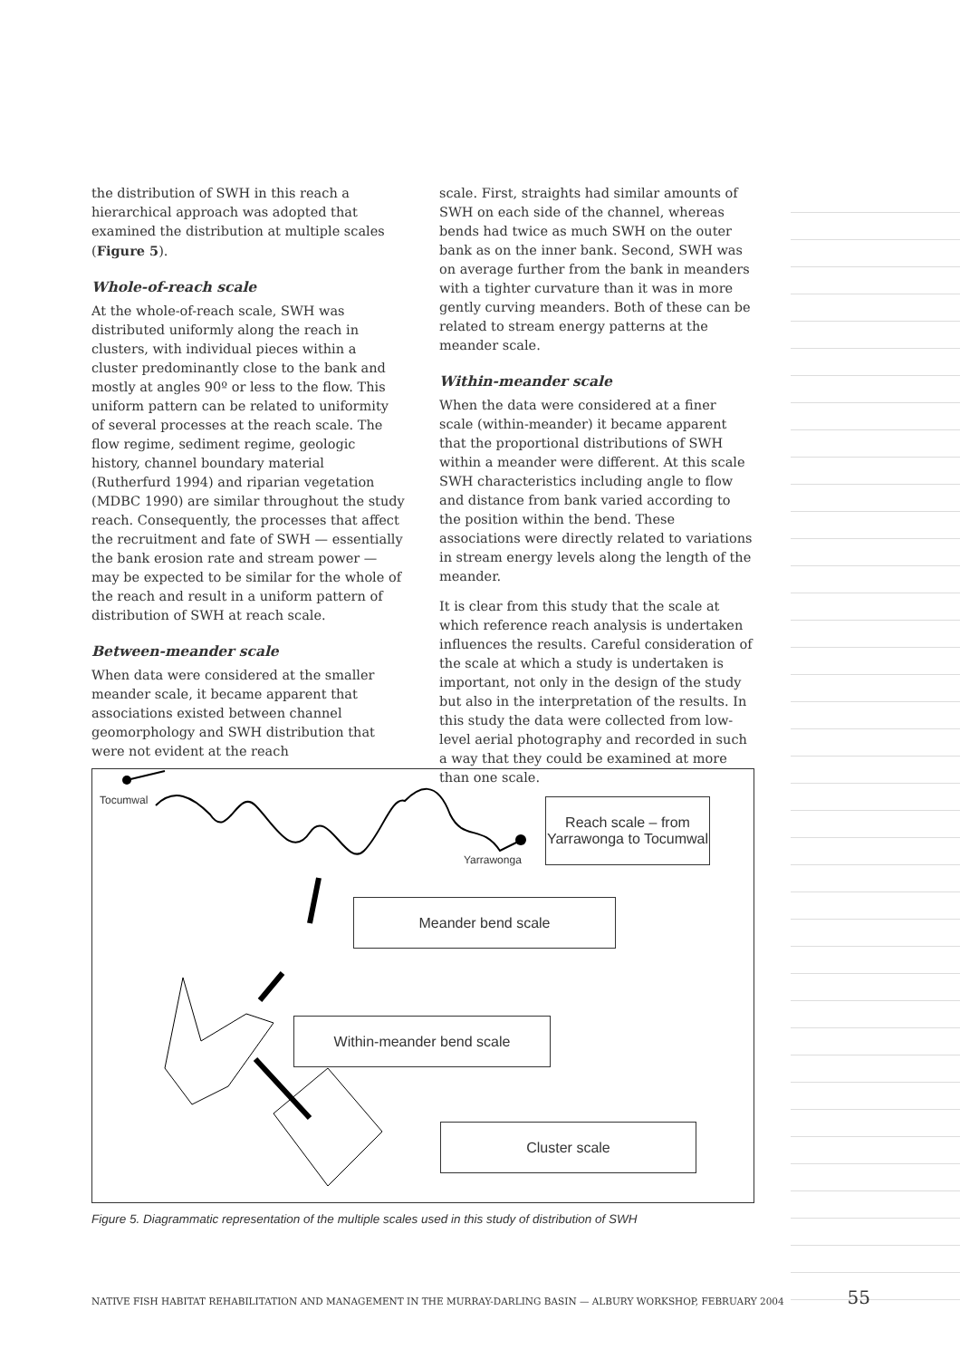the distribution of SWH in this reach a hierarchical approach was adopted that examined the distribution at multiple scales (Figure 5).
Whole-of-reach scale
At the whole-of-reach scale, SWH was distributed uniformly along the reach in clusters, with individual pieces within a cluster predominantly close to the bank and mostly at angles 90º or less to the flow. This uniform pattern can be related to uniformity of several processes at the reach scale. The flow regime, sediment regime, geologic history, channel boundary material (Rutherfurd 1994) and riparian vegetation (MDBC 1990) are similar throughout the study reach. Consequently, the processes that affect the recruitment and fate of SWH — essentially the bank erosion rate and stream power — may be expected to be similar for the whole of the reach and result in a uniform pattern of distribution of SWH at reach scale.
Between-meander scale
When data were considered at the smaller meander scale, it became apparent that associations existed between channel geomorphology and SWH distribution that were not evident at the reach
scale. First, straights had similar amounts of SWH on each side of the channel, whereas bends had twice as much SWH on the outer bank as on the inner bank. Second, SWH was on average further from the bank in meanders with a tighter curvature than it was in more gently curving meanders. Both of these can be related to stream energy patterns at the meander scale.
Within-meander scale
When the data were considered at a finer scale (within-meander) it became apparent that the proportional distributions of SWH within a meander were different. At this scale SWH characteristics including angle to flow and distance from bank varied according to the position within the bend. These associations were directly related to variations in stream energy levels along the length of the meander.
It is clear from this study that the scale at which reference reach analysis is undertaken influences the results. Careful consideration of the scale at which a study is undertaken is important, not only in the design of the study but also in the interpretation of the results. In this study the data were collected from low-level aerial photography and recorded in such a way that they could be examined at more than one scale.
Tocumwal
Yarrawonga
Reach scale – from Yarrawonga to Tocumwal
Meander bend scale
Within-meander bend scale
Cluster scale
Figure 5. Diagrammatic representation of the multiple scales used in this study of distribution of SWH
NATIVE FISH HABITAT REHABILITATION AND MANAGEMENT IN THE MURRAY-DARLING BASIN — ALBURY WORKSHOP, FEBRUARY 2004 55